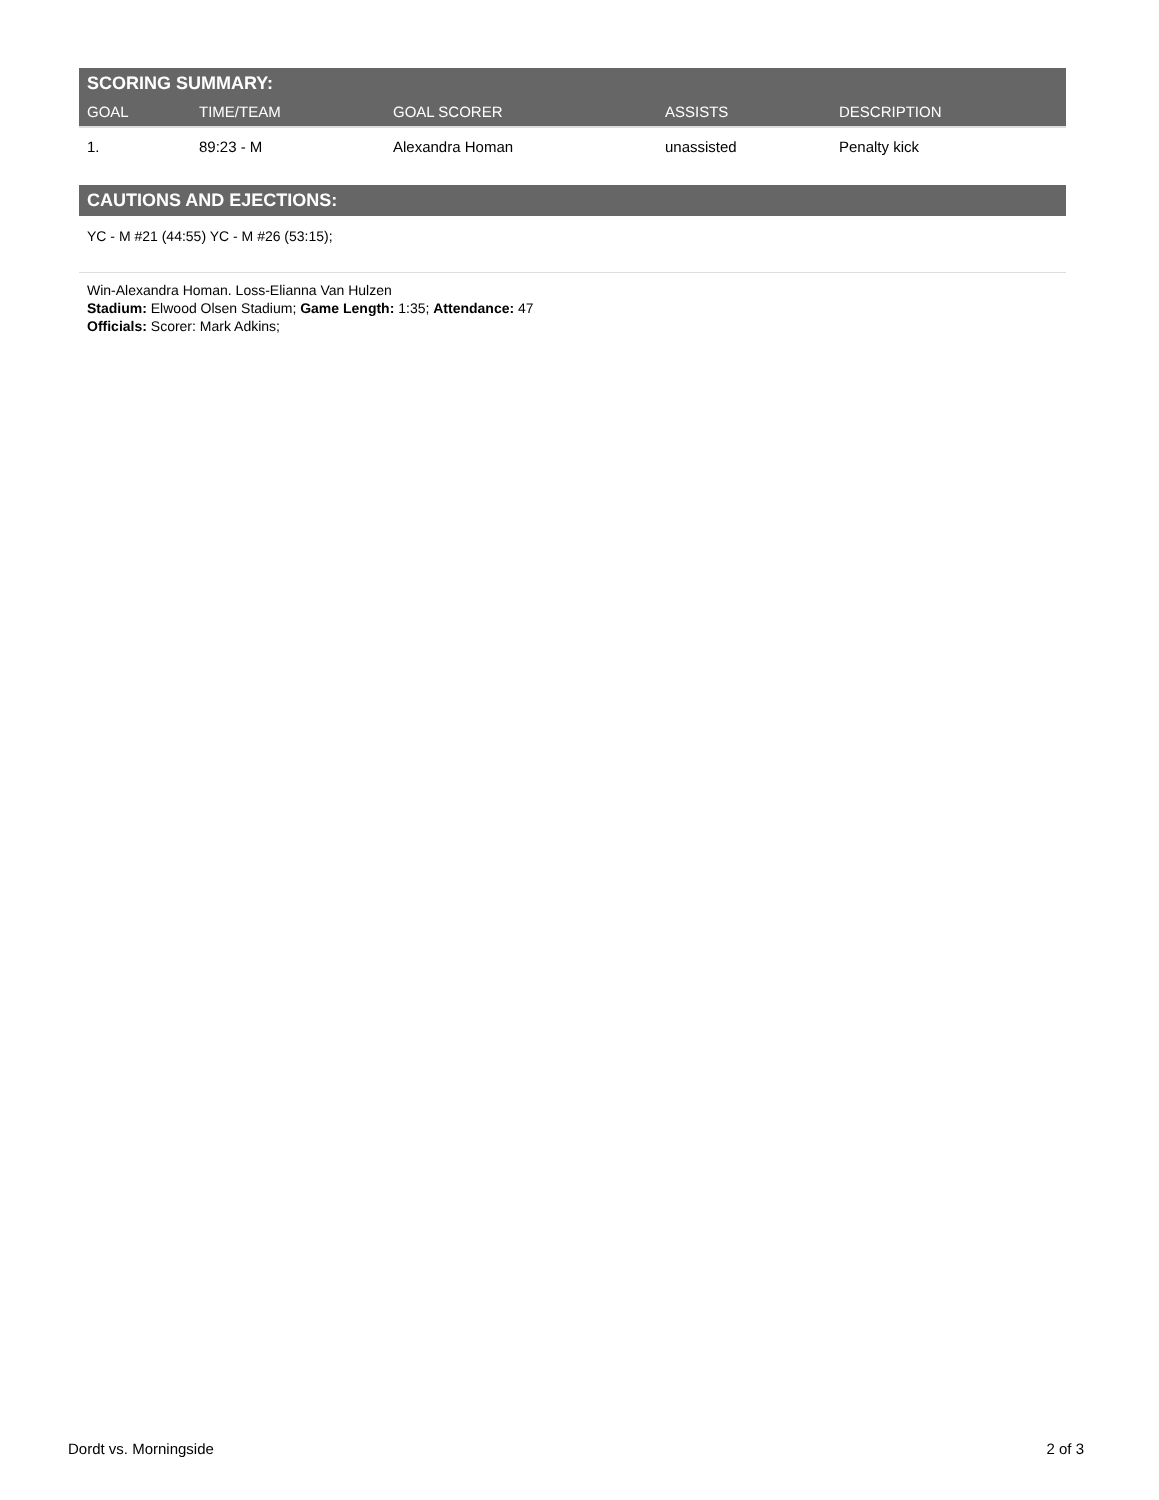SCORING SUMMARY:
| GOAL | TIME/TEAM | GOAL SCORER | ASSISTS | DESCRIPTION |
| --- | --- | --- | --- | --- |
| 1. | 89:23 - M | Alexandra Homan | unassisted | Penalty kick |
CAUTIONS AND EJECTIONS:
YC - M #21 (44:55) YC - M #26 (53:15);
Win-Alexandra Homan. Loss-Elianna Van Hulzen
Stadium: Elwood Olsen Stadium; Game Length: 1:35; Attendance: 47
Officials: Scorer: Mark Adkins;
Dordt vs. Morningside 2 of 3